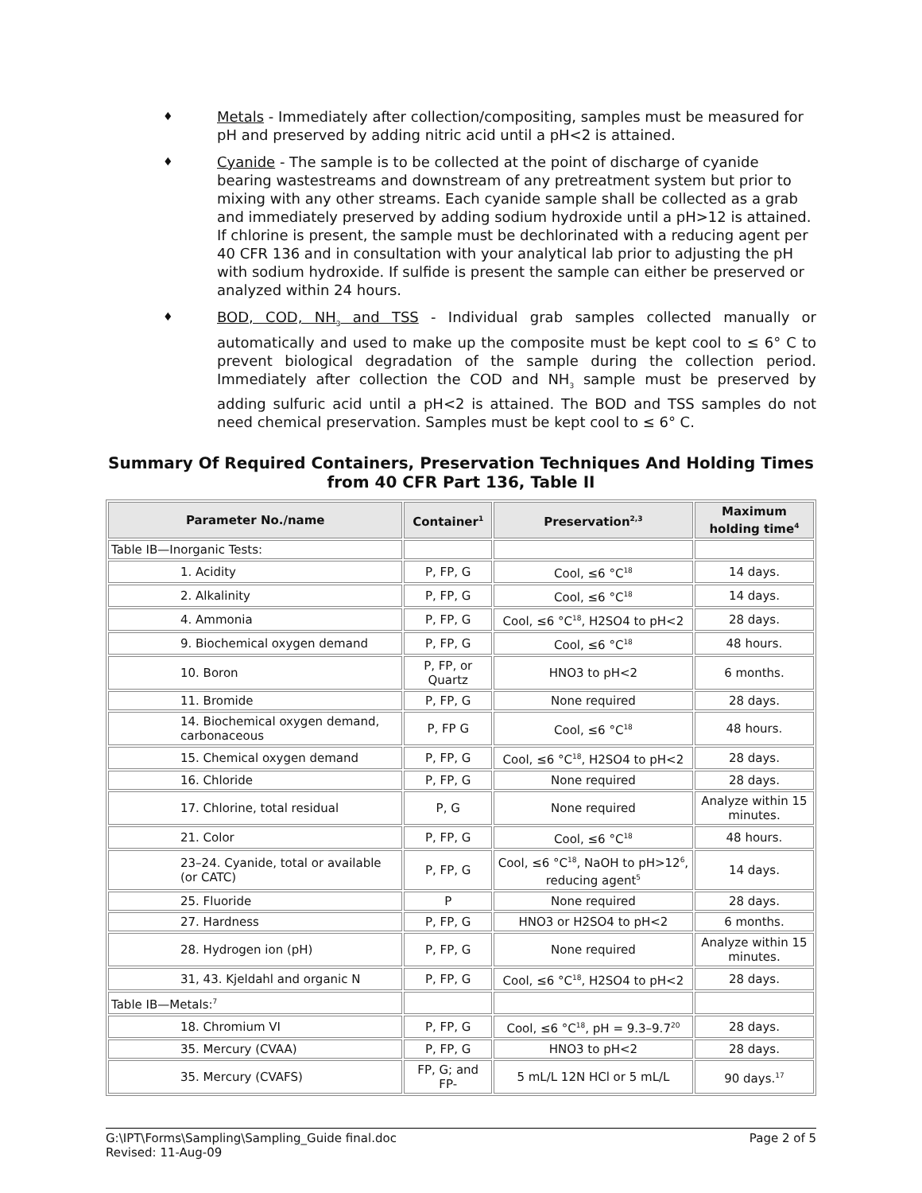♦ Metals - Immediately after collection/compositing, samples must be measured for pH and preserved by adding nitric acid until a pH<2 is attained.
♦ Cyanide - The sample is to be collected at the point of discharge of cyanide bearing wastestreams and downstream of any pretreatment system but prior to mixing with any other streams. Each cyanide sample shall be collected as a grab and immediately preserved by adding sodium hydroxide until a pH>12 is attained. If chlorine is present, the sample must be dechlorinated with a reducing agent per 40 CFR 136 and in consultation with your analytical lab prior to adjusting the pH with sodium hydroxide. If sulfide is present the sample can either be preserved or analyzed within 24 hours.
♦ BOD, COD, NH<sub>3</sub> and TSS - Individual grab samples collected manually or automatically and used to make up the composite must be kept cool to ≤ 6° C to prevent biological degradation of the sample during the collection period. Immediately after collection the COD and NH<sub>3</sub> sample must be preserved by adding sulfuric acid until a pH<2 is attained. The BOD and TSS samples do not need chemical preservation. Samples must be kept cool to ≤ 6° C.
Summary Of Required Containers, Preservation Techniques And Holding Times from 40 CFR Part 136, Table II
| Parameter No./name | Container<sup>1</sup> | Preservation<sup>2,3</sup> | Maximum holding time<sup>4</sup> |
| --- | --- | --- | --- |
| Table IB—Inorganic Tests: | | | |
| 1. Acidity | P, FP, G | Cool, ≤6 °C<sup>18</sup> | 14 days. |
| 2. Alkalinity | P, FP, G | Cool, ≤6 °C<sup>18</sup> | 14 days. |
| 4. Ammonia | P, FP, G | Cool, ≤6 °C<sup>18</sup>, H2SO4 to pH<2 | 28 days. |
| 9. Biochemical oxygen demand | P, FP, G | Cool, ≤6 °C<sup>18</sup> | 48 hours. |
| 10. Boron | P, FP, or Quartz | HNO3 to pH<2 | 6 months. |
| 11. Bromide | P, FP, G | None required | 28 days. |
| 14. Biochemical oxygen demand, carbonaceous | P, FP G | Cool, ≤6 °C<sup>18</sup> | 48 hours. |
| 15. Chemical oxygen demand | P, FP, G | Cool, ≤6 °C<sup>18</sup>, H2SO4 to pH<2 | 28 days. |
| 16. Chloride | P, FP, G | None required | 28 days. |
| 17. Chlorine, total residual | P, G | None required | Analyze within 15 minutes. |
| 21. Color | P, FP, G | Cool, ≤6 °C<sup>18</sup> | 48 hours. |
| 23–24. Cyanide, total or available (or CATC) | P, FP, G | Cool, ≤6 °C<sup>18</sup>, NaOH to pH>12<sup>6</sup>, reducing agent<sup>5</sup> | 14 days. |
| 25. Fluoride | P | None required | 28 days. |
| 27. Hardness | P, FP, G | HNO3 or H2SO4 to pH<2 | 6 months. |
| 28. Hydrogen ion (pH) | P, FP, G | None required | Analyze within 15 minutes. |
| 31, 43. Kjeldahl and organic N | P, FP, G | Cool, ≤6 °C<sup>18</sup>, H2SO4 to pH<2 | 28 days. |
| Table IB—Metals:<sup>7</sup> | | | |
| 18. Chromium VI | P, FP, G | Cool, ≤6 °C<sup>18</sup>, pH = 9.3–9.7<sup>20</sup> | 28 days. |
| 35. Mercury (CVAA) | P, FP, G | HNO3 to pH<2 | 28 days. |
| 35. Mercury (CVAFS) | FP, G; and FP- | 5 mL/L 12N HCl or 5 mL/L | 90 days.<sup>17</sup> |
G:\IPT\Forms\Sampling\Sampling_Guide final.doc
Revised: 11-Aug-09 Page 2 of 5